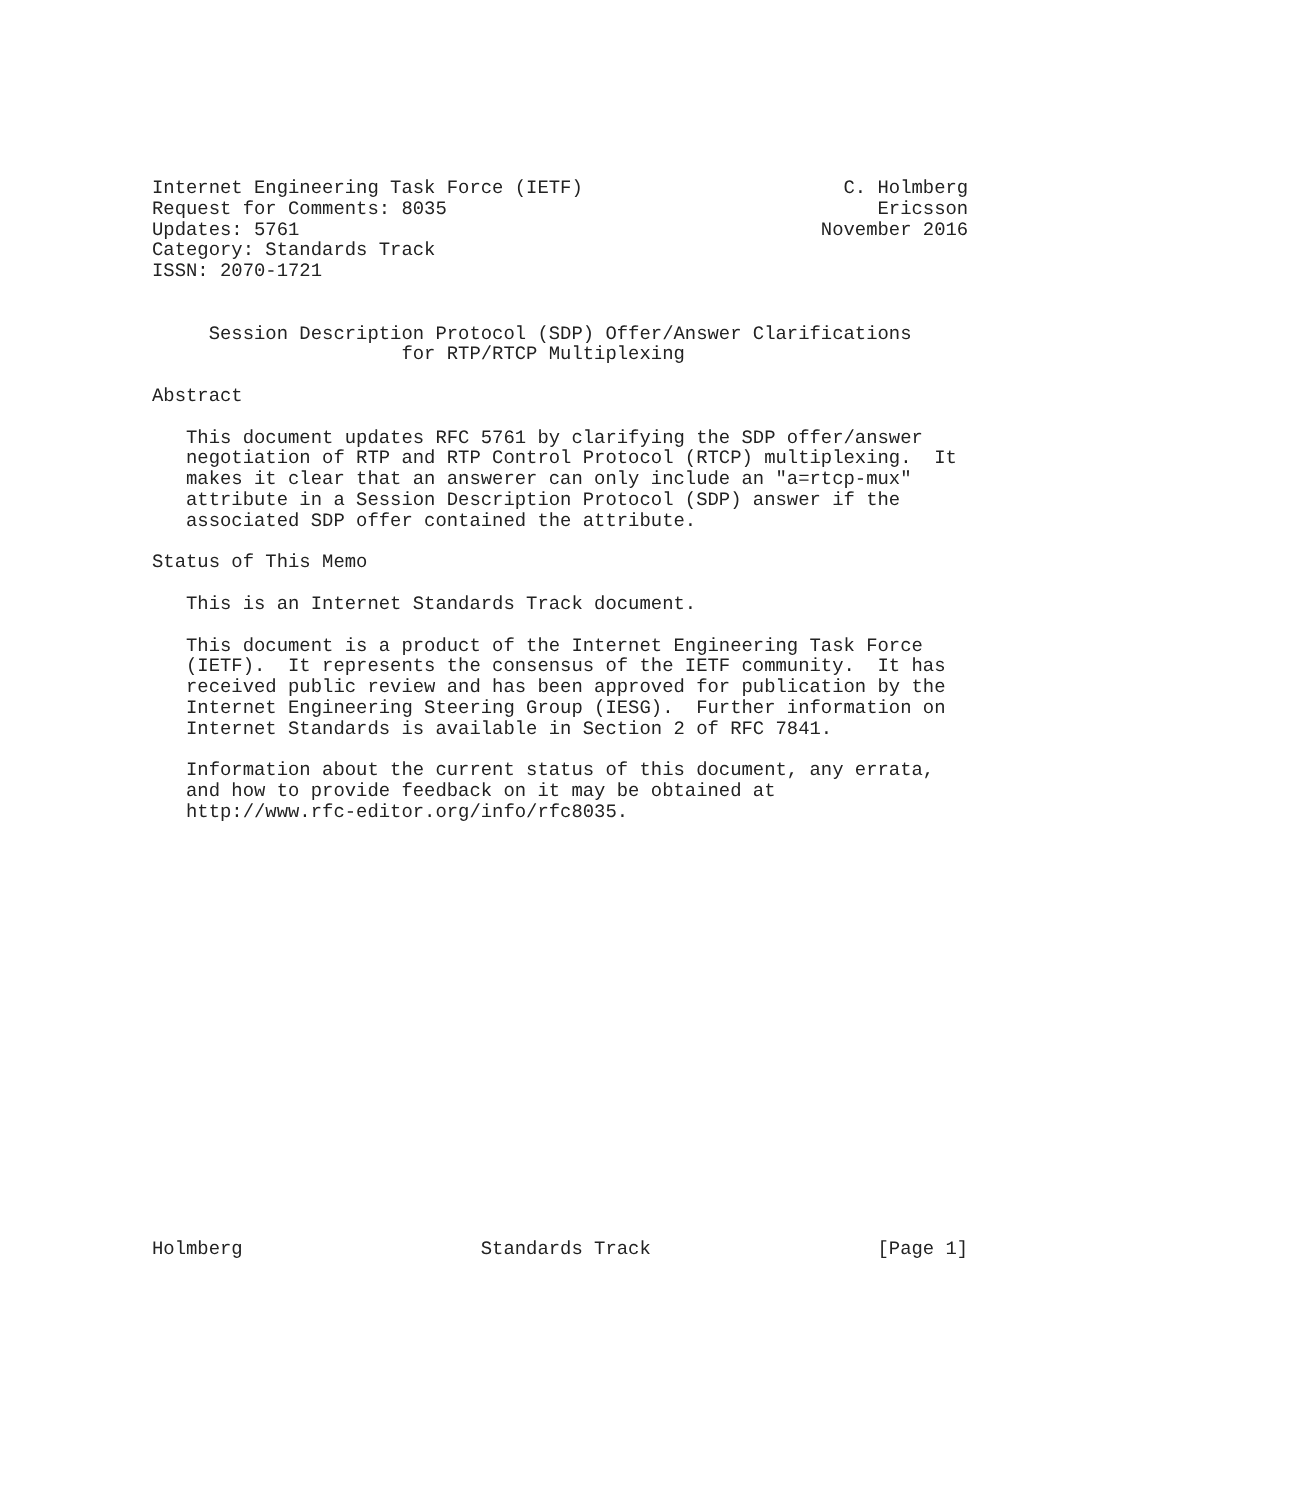Internet Engineering Task Force (IETF)                       C. Holmberg
Request for Comments: 8035                                      Ericsson
Updates: 5761                                              November 2016
Category: Standards Track
ISSN: 2070-1721


     Session Description Protocol (SDP) Offer/Answer Clarifications
                      for RTP/RTCP Multiplexing

Abstract

   This document updates RFC 5761 by clarifying the SDP offer/answer
   negotiation of RTP and RTP Control Protocol (RTCP) multiplexing.  It
   makes it clear that an answerer can only include an "a=rtcp-mux"
   attribute in a Session Description Protocol (SDP) answer if the
   associated SDP offer contained the attribute.

Status of This Memo

   This is an Internet Standards Track document.

   This document is a product of the Internet Engineering Task Force
   (IETF).  It represents the consensus of the IETF community.  It has
   received public review and has been approved for publication by the
   Internet Engineering Steering Group (IESG).  Further information on
   Internet Standards is available in Section 2 of RFC 7841.

   Information about the current status of this document, any errata,
   and how to provide feedback on it may be obtained at
   http://www.rfc-editor.org/info/rfc8035.




















Holmberg                     Standards Track                    [Page 1]